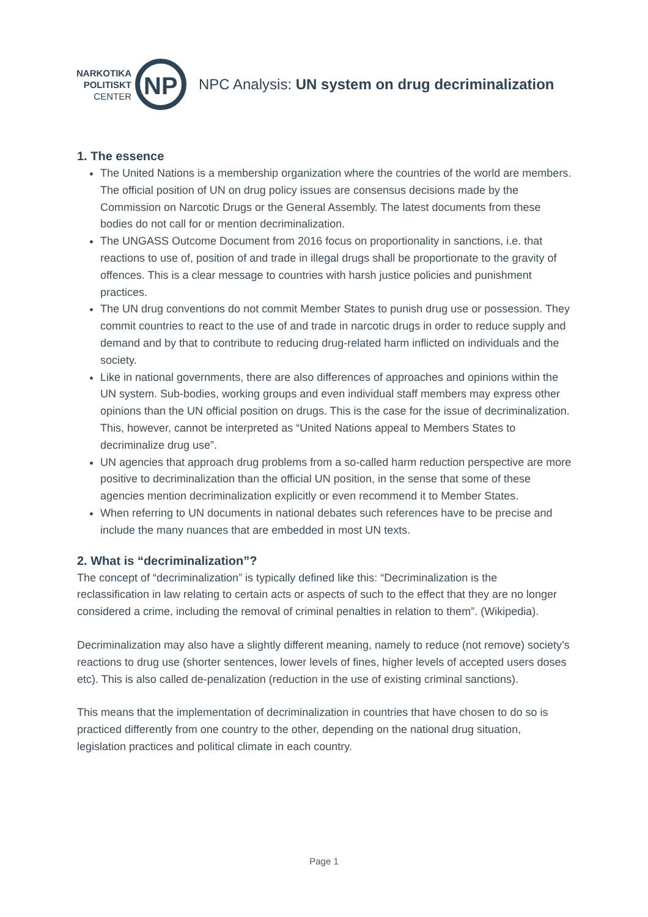NARKOTIKA
POLITISKT
CENTER
NP
NPC Analysis: UN system on drug decriminalization
1. The essence
The United Nations is a membership organization where the countries of the world are members. The official position of UN on drug policy issues are consensus decisions made by the Commission on Narcotic Drugs or the General Assembly. The latest documents from these bodies do not call for or mention decriminalization.
The UNGASS Outcome Document from 2016 focus on proportionality in sanctions, i.e. that reactions to use of, position of and trade in illegal drugs shall be proportionate to the gravity of offences. This is a clear message to countries with harsh justice policies and punishment practices.
The UN drug conventions do not commit Member States to punish drug use or possession. They commit countries to react to the use of and trade in narcotic drugs in order to reduce supply and demand and by that to contribute to reducing drug-related harm inflicted on individuals and the society.
Like in national governments, there are also differences of approaches and opinions within the UN system. Sub-bodies, working groups and even individual staff members may express other opinions than the UN official position on drugs. This is the case for the issue of decriminalization. This, however, cannot be interpreted as “United Nations appeal to Members States to decriminalize drug use”.
UN agencies that approach drug problems from a so-called harm reduction perspective are more positive to decriminalization than the official UN position, in the sense that some of these agencies mention decriminalization explicitly or even recommend it to Member States.
When referring to UN documents in national debates such references have to be precise and include the many nuances that are embedded in most UN texts.
2. What is “decriminalization”?
The concept of “decriminalization” is typically defined like this: “Decriminalization is the reclassification in law relating to certain acts or aspects of such to the effect that they are no longer considered a crime, including the removal of criminal penalties in relation to them”. (Wikipedia).
Decriminalization may also have a slightly different meaning, namely to reduce (not remove) society’s reactions to drug use (shorter sentences, lower levels of fines, higher levels of accepted users doses etc). This is also called de-penalization (reduction in the use of existing criminal sanctions).
This means that the implementation of decriminalization in countries that have chosen to do so is practiced differently from one country to the other, depending on the national drug situation, legislation practices and political climate in each country.
Page 1